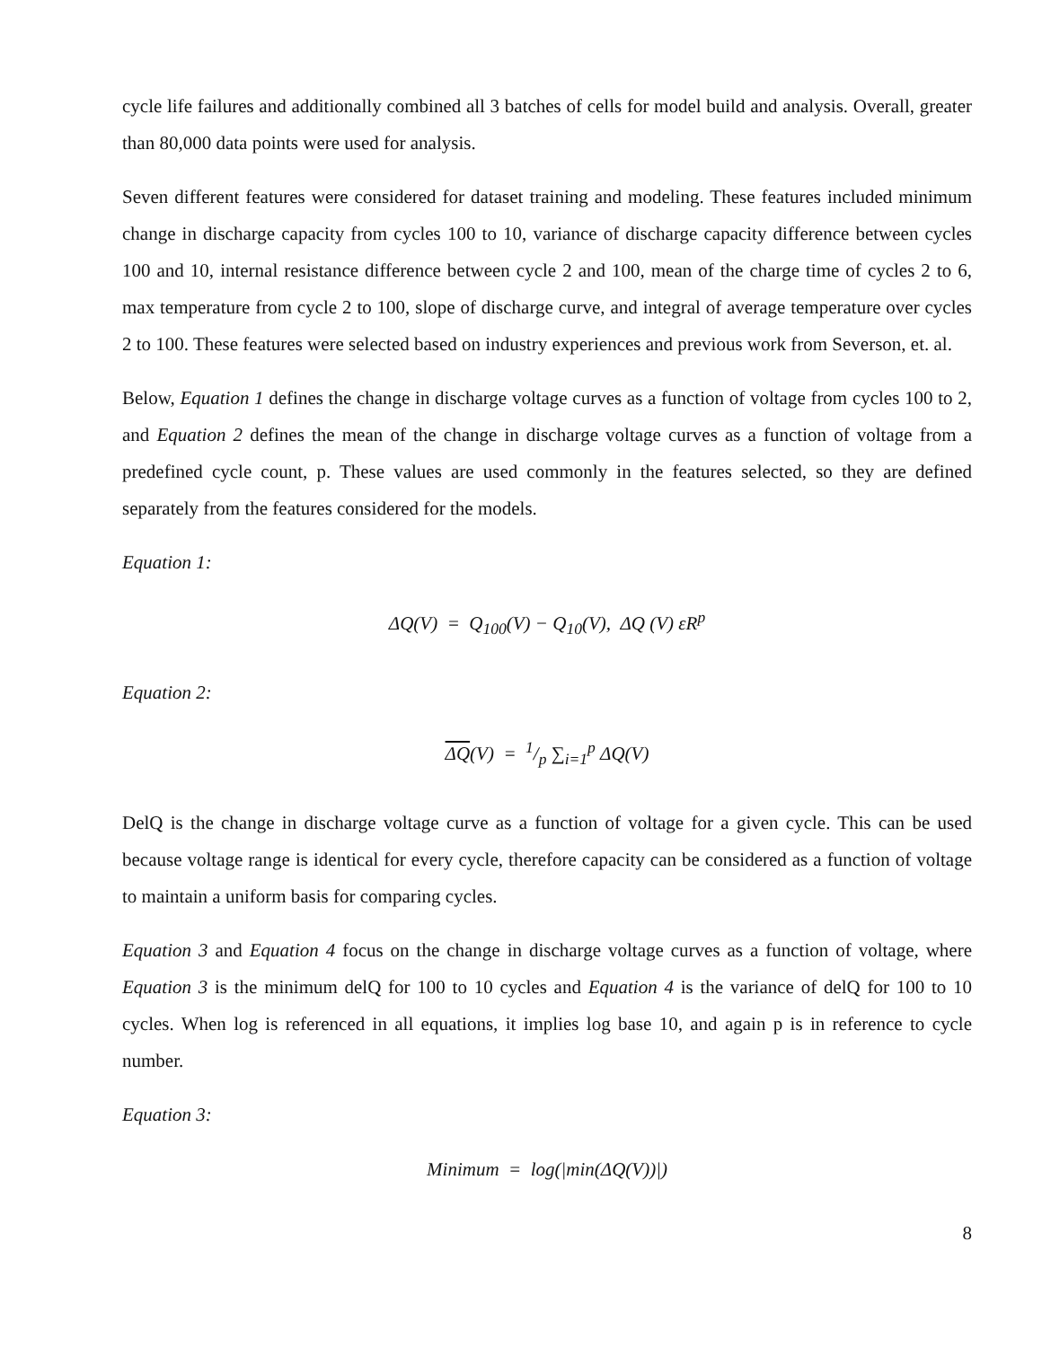cycle life failures and additionally combined all 3 batches of cells for model build and analysis. Overall, greater than 80,000 data points were used for analysis.
Seven different features were considered for dataset training and modeling. These features included minimum change in discharge capacity from cycles 100 to 10, variance of discharge capacity difference between cycles 100 and 10, internal resistance difference between cycle 2 and 100, mean of the charge time of cycles 2 to 6, max temperature from cycle 2 to 100, slope of discharge curve, and integral of average temperature over cycles 2 to 100. These features were selected based on industry experiences and previous work from Severson, et. al.
Below, Equation 1 defines the change in discharge voltage curves as a function of voltage from cycles 100 to 2, and Equation 2 defines the mean of the change in discharge voltage curves as a function of voltage from a predefined cycle count, p. These values are used commonly in the features selected, so they are defined separately from the features considered for the models.
Equation 1:
ΔQ(V) = Q<sub>100</sub>(V) − Q<sub>10</sub>(V), ΔQ (V) εR<sup>p</sup>
Equation 2:
ΔQ(V) = 1/p ∑<sub>i=1</sub><sup>p</sup> ΔQ(V)
DelQ is the change in discharge voltage curve as a function of voltage for a given cycle. This can be used because voltage range is identical for every cycle, therefore capacity can be considered as a function of voltage to maintain a uniform basis for comparing cycles.
Equation 3 and Equation 4 focus on the change in discharge voltage curves as a function of voltage, where Equation 3 is the minimum delQ for 100 to 10 cycles and Equation 4 is the variance of delQ for 100 to 10 cycles. When log is referenced in all equations, it implies log base 10, and again p is in reference to cycle number.
Equation 3:
Minimum = log(|min(ΔQ(V))|)
8